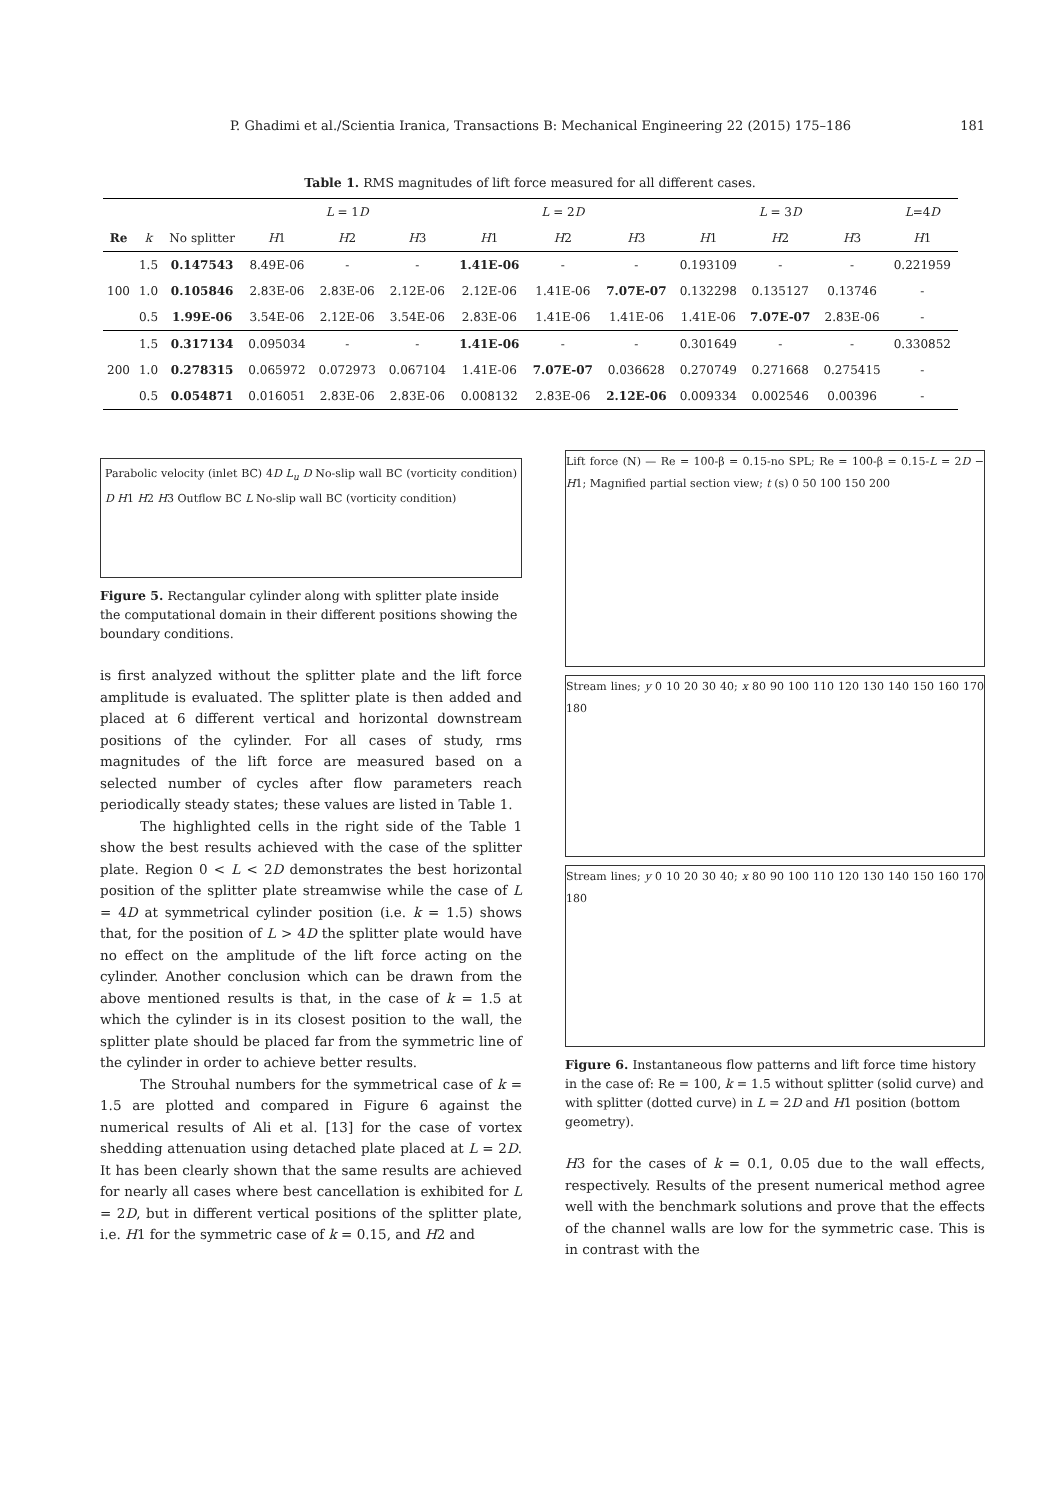P. Ghadimi et al./Scientia Iranica, Transactions B: Mechanical Engineering 22 (2015) 175–186 181
Table 1. RMS magnitudes of lift force measured for all different cases.
| | | | L = 1 D | | | L = 2 D | | | L = 3 D | | | L =4 D |
| --- | --- | --- | --- | --- | --- | --- | --- | --- | --- | --- | --- | --- |
| Re | k | No splitter | H 1 | H 2 | H 3 | H 1 | H 2 | H 3 | H 1 | H 2 | H 3 | H 1 |
| 100 | 1.5 | 0.147543 | 8.49E-06 | - | - | 1.41E-06 | - | - | 0.193109 | - | - | 0.221959 |
| | 1.0 | 0.105846 | 2.83E-06 | 2.83E-06 | 2.12E-06 | 2.12E-06 | 1.41E-06 | 7.07E-07 | 0.132298 | 0.135127 | 0.13746 | - |
| | 0.5 | 1.99E-06 | 3.54E-06 | 2.12E-06 | 3.54E-06 | 2.83E-06 | 1.41E-06 | 1.41E-06 | 1.41E-06 | 7.07E-07 | 2.83E-06 | - |
| 200 | 1.5 | 0.317134 | 0.095034 | - | - | 1.41E-06 | - | - | 0.301649 | - | - | 0.330852 |
| | 1.0 | 0.278315 | 0.065972 | 0.072973 | 0.067104 | 1.41E-06 | 7.07E-07 | 0.036628 | 0.270749 | 0.271668 | 0.275415 | - |
| | 0.5 | 0.054871 | 0.016051 | 2.83E-06 | 2.83E-06 | 0.008132 | 2.83E-06 | 2.12E-06 | 0.009334 | 0.002546 | 0.00396 | - |
Parabolic velocity (inlet BC) 4D L<sub>u</sub> D No-slip wall BC (vorticity condition) D H1 H2 H3 Outflow BC L No-slip wall BC (vorticity condition)
Figure 5. Rectangular cylinder along with splitter plate inside the computational domain in their different positions showing the boundary conditions.
is first analyzed without the splitter plate and the lift force amplitude is evaluated. The splitter plate is then added and placed at 6 different vertical and horizontal downstream positions of the cylinder. For all cases of study, rms magnitudes of the lift force are measured based on a selected number of cycles after flow parameters reach periodically steady states; these values are listed in Table 1.
The highlighted cells in the right side of the Table 1 show the best results achieved with the case of the splitter plate. Region 0 < L < 2D demonstrates the best horizontal position of the splitter plate streamwise while the case of L = 4D at symmetrical cylinder position (i.e. k = 1.5) shows that, for the position of L > 4D the splitter plate would have no effect on the amplitude of the lift force acting on the cylinder. Another conclusion which can be drawn from the above mentioned results is that, in the case of k = 1.5 at which the cylinder is in its closest position to the wall, the splitter plate should be placed far from the symmetric line of the cylinder in order to achieve better results.
The Strouhal numbers for the symmetrical case of k = 1.5 are plotted and compared in Figure 6 against the numerical results of Ali et al. [13] for the case of vortex shedding attenuation using detached plate placed at L = 2D. It has been clearly shown that the same results are achieved for nearly all cases where best cancellation is exhibited for L = 2D, but in different vertical positions of the splitter plate, i.e. H1 for the symmetric case of k = 0.15, and H2 and
Lift force (N) — Re = 100-β = 0.15-no SPL; Re = 100-β = 0.15-L = 2D − H1; Magnified partial section view; t (s) 0 50 100 150 200
Stream lines; y 0 10 20 30 40; x 80 90 100 110 120 130 140 150 160 170 180
Stream lines; y 0 10 20 30 40; x 80 90 100 110 120 130 140 150 160 170 180
Figure 6. Instantaneous flow patterns and lift force time history in the case of: Re = 100, k = 1.5 without splitter (solid curve) and with splitter (dotted curve) in L = 2D and H1 position (bottom geometry).
H3 for the cases of k = 0.1, 0.05 due to the wall effects, respectively. Results of the present numerical method agree well with the benchmark solutions and prove that the effects of the channel walls are low for the symmetric case. This is in contrast with the